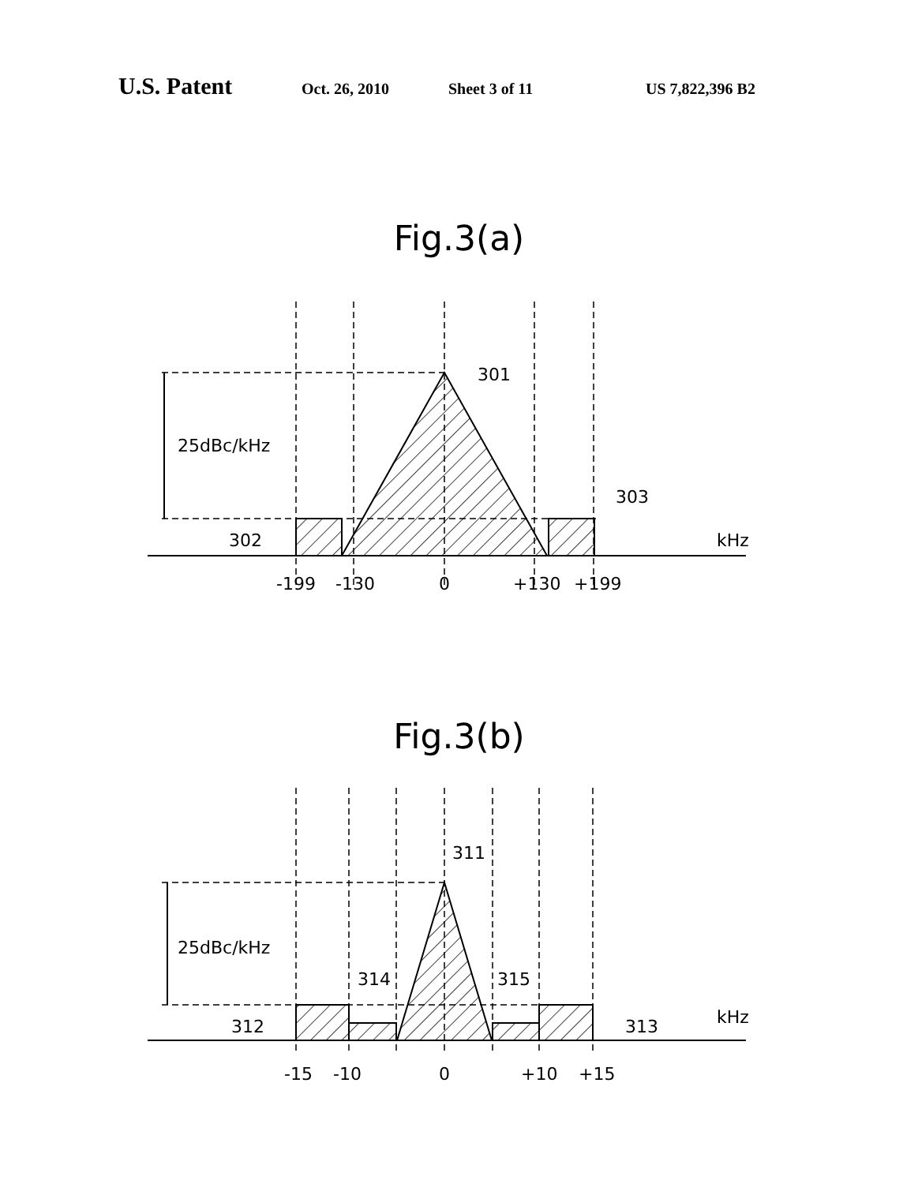U.S. Patent Oct. 26, 2010 Sheet 3 of 11 US 7,822,396 B2
Fig.3(a)
25dBc/kHz
301
303
302
kHz
-199
-130
0
+130
+199
Fig.3(b)
25dBc/kHz
311
314
315
312
313
kHz
-15
-10
0
+10
+15